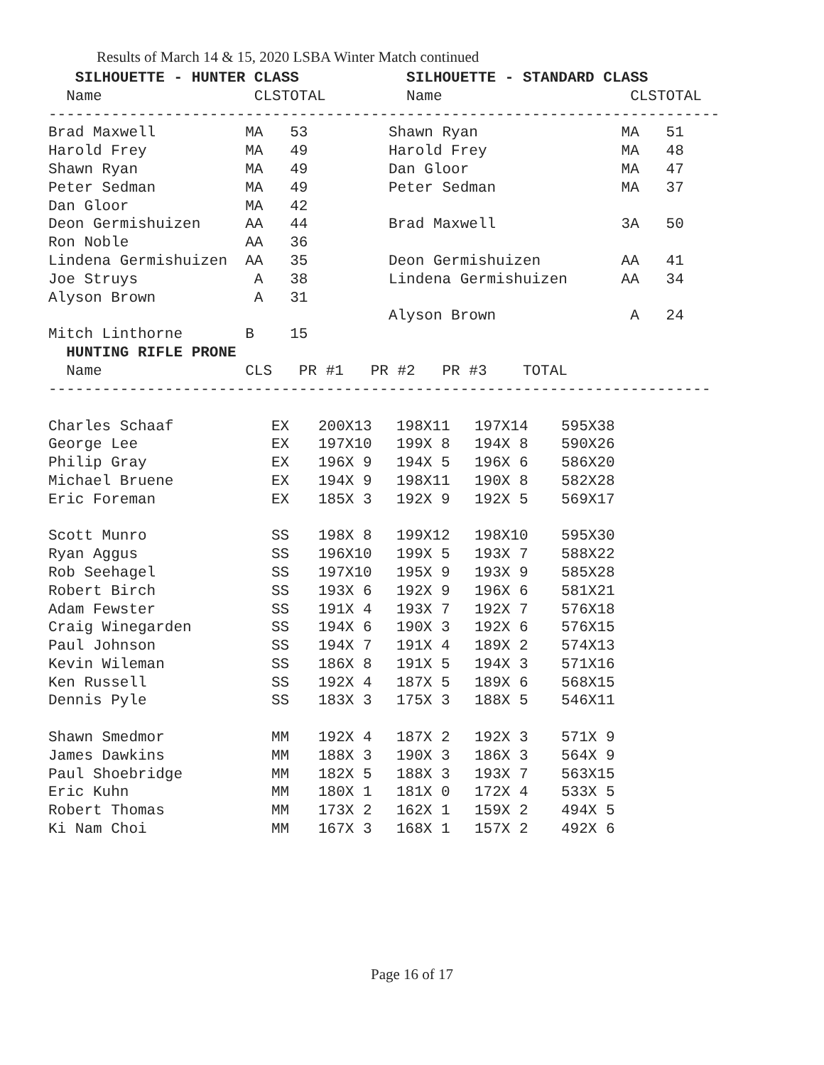Results of March 14 & 15, 2020 LSBA Winter Match continued
SILHOUETTE - HUNTER CLASS SILHOUETTE - STANDARD CLASS Name CLSTOTAL Name CLSTOTAL --------------------------------------------------------------------------- Brad Maxwell MA 53 Shawn Ryan MA 51 Harold Frey MA 49 Harold Frey MA 48 Shawn Ryan MA 49 Dan Gloor MA 47 Peter Sedman MA 49 Peter Sedman MA 37 Dan Gloor MA 42 Deon Germishuizen AA 44 Brad Maxwell 3A 50 Ron Noble AA 36 Lindena Germishuizen AA 35 Deon Germishuizen AA 41 Joe Struys A 38 Lindena Germishuizen AA 34 Alyson Brown A 31 Alyson Brown A 24 Mitch Linthorne B 15 HUNTING RIFLE PRONE Name CLS PR #1 PR #2 PR #3 TOTAL --------------------------------------------------------------------------
| Charles Schaaf | EX | 200X13 | 198X11 | 197X14 | 595X38 |
| George Lee | EX | 197X10 | 199X 8 | 194X 8 | 590X26 |
| Philip Gray | EX | 196X 9 | 194X 5 | 196X 6 | 586X20 |
| Michael Bruene | EX | 194X 9 | 198X11 | 190X 8 | 582X28 |
| Eric Foreman | EX | 185X 3 | 192X 9 | 192X 5 | 569X17 |
| Scott Munro | SS | 198X 8 | 199X12 | 198X10 | 595X30 |
| Ryan Aggus | SS | 196X10 | 199X 5 | 193X 7 | 588X22 |
| Rob Seehagel | SS | 197X10 | 195X 9 | 193X 9 | 585X28 |
| Robert Birch | SS | 193X 6 | 192X 9 | 196X 6 | 581X21 |
| Adam Fewster | SS | 191X 4 | 193X 7 | 192X 7 | 576X18 |
| Craig Winegarden | SS | 194X 6 | 190X 3 | 192X 6 | 576X15 |
| Paul Johnson | SS | 194X 7 | 191X 4 | 189X 2 | 574X13 |
| Kevin Wileman | SS | 186X 8 | 191X 5 | 194X 3 | 571X16 |
| Ken Russell | SS | 192X 4 | 187X 5 | 189X 6 | 568X15 |
| Dennis Pyle | SS | 183X 3 | 175X 3 | 188X 5 | 546X11 |
| Shawn Smedmor | MM | 192X 4 | 187X 2 | 192X 3 | 571X 9 |
| James Dawkins | MM | 188X 3 | 190X 3 | 186X 3 | 564X 9 |
| Paul Shoebridge | MM | 182X 5 | 188X 3 | 193X 7 | 563X15 |
| Eric Kuhn | MM | 180X 1 | 181X 0 | 172X 4 | 533X 5 |
| Robert Thomas | MM | 173X 2 | 162X 1 | 159X 2 | 494X 5 |
| Ki Nam Choi | MM | 167X 3 | 168X 1 | 157X 2 | 492X 6 |
Page 16 of 17